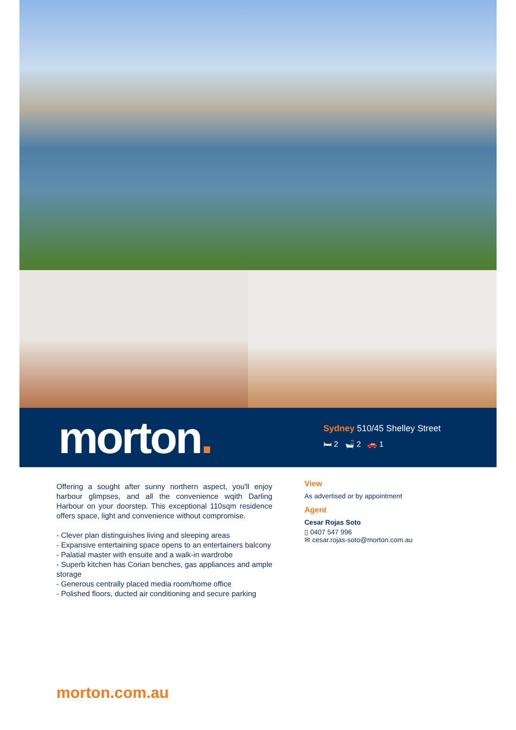morton.
Sydney 510/45 Shelley Street
🛏 2 🛁 2 🚗 1
Offering a sought after sunny northern aspect, you'll enjoy harbour glimpses, and all the convenience wqith Darling Harbour on your doorstep. This exceptional 110sqm residence offers space, light and convenience without compromise.
- Clever plan distinguishes living and sleeping areas
- Expansive entertaining space opens to an entertainers balcony
- Palatial master with ensuite and a walk-in wardrobe
- Superb kitchen has Corian benches, gas appliances and ample storage
- Generous centrally placed media room/home office
- Polished floors, ducted air conditioning and secure parking
View
As advertised or by appointment
Agent
Cesar Rojas Soto
▯ 0407 547 996
✉ cesar.rojas-soto@morton.com.au
morton.com.au